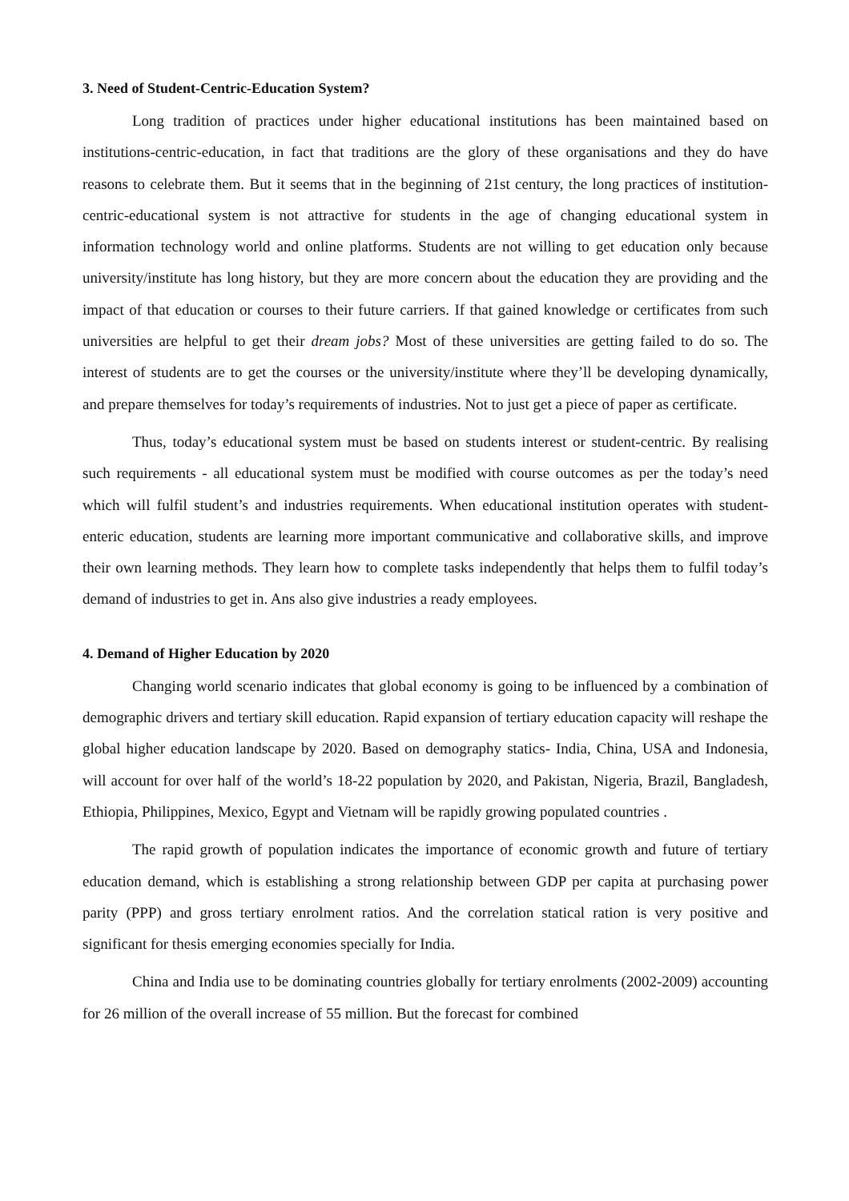3. Need of Student-Centric-Education System?
Long tradition of practices under higher educational institutions has been maintained based on institutions-centric-education, in fact that traditions are the glory of these organisations and they do have reasons to celebrate them. But it seems that in the beginning of 21st century, the long practices of institution-centric-educational system is not attractive for students in the age of changing educational system in information technology world and online platforms. Students are not willing to get education only because university/institute has long history, but they are more concern about the education they are providing and the impact of that education or courses to their future carriers. If that gained knowledge or certificates from such universities are helpful to get their dream jobs? Most of these universities are getting failed to do so. The interest of students are to get the courses or the university/institute where they’ll be developing dynamically, and prepare themselves for today’s requirements of industries. Not to just get a piece of paper as certificate.
Thus, today’s educational system must be based on students interest or student-centric. By realising such requirements - all educational system must be modified with course outcomes as per the today’s need which will fulfil student’s and industries requirements. When educational institution operates with student-enteric education, students are learning more important communicative and collaborative skills, and improve their own learning methods. They learn how to complete tasks independently that helps them to fulfil today’s demand of industries to get in. Ans also give industries a ready employees.
4. Demand of Higher Education by 2020
Changing world scenario indicates that global economy is going to be influenced by a combination of demographic drivers and tertiary skill education. Rapid expansion of tertiary education capacity will reshape the global higher education landscape by 2020. Based on demography statics- India, China, USA and Indonesia, will account for over half of the world’s 18-22 population by 2020, and Pakistan, Nigeria, Brazil, Bangladesh, Ethiopia, Philippines, Mexico, Egypt and Vietnam will be rapidly growing populated countries .
The rapid growth of population indicates the importance of economic growth and future of tertiary education demand, which is establishing a strong relationship between GDP per capita at purchasing power parity (PPP) and gross tertiary enrolment ratios. And the correlation statical ration is very positive and significant for thesis emerging economies specially for India.
China and India use to be dominating countries globally for tertiary enrolments (2002-2009) accounting for 26 million of the overall increase of 55 million. But the forecast for combined